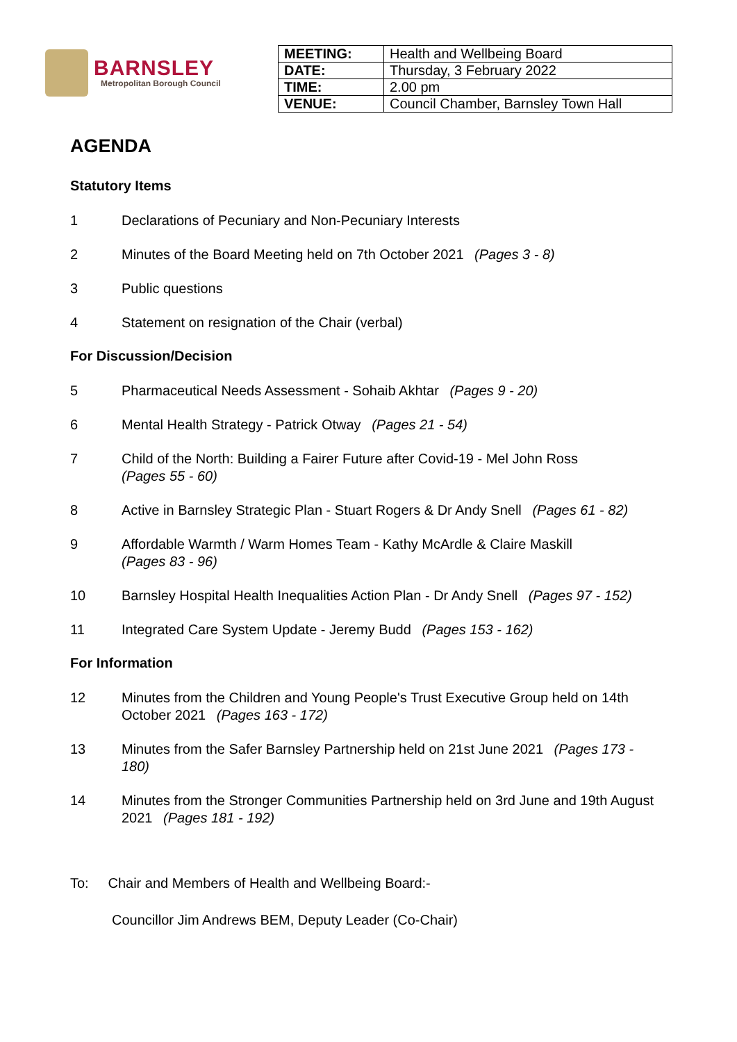BARNSLEY
Metropolitan Borough Council
| MEETING: | Health and Wellbeing Board |
| DATE: | Thursday, 3 February 2022 |
| TIME: | 2.00 pm |
| VENUE: | Council Chamber, Barnsley Town Hall |
AGENDA
Statutory Items
1 Declarations of Pecuniary and Non-Pecuniary Interests
2 Minutes of the Board Meeting held on 7th October 2021 (Pages 3 - 8)
3 Public questions
4 Statement on resignation of the Chair (verbal)
For Discussion/Decision
5 Pharmaceutical Needs Assessment - Sohaib Akhtar (Pages 9 - 20)
6 Mental Health Strategy - Patrick Otway (Pages 21 - 54)
7 Child of the North: Building a Fairer Future after Covid-19 - Mel John Ross
(Pages 55 - 60)
8 Active in Barnsley Strategic Plan - Stuart Rogers & Dr Andy Snell (Pages 61 - 82)
9 Affordable Warmth / Warm Homes Team - Kathy McArdle & Claire Maskill
(Pages 83 - 96)
10 Barnsley Hospital Health Inequalities Action Plan - Dr Andy Snell (Pages 97 - 152)
11 Integrated Care System Update - Jeremy Budd (Pages 153 - 162)
For Information
12 Minutes from the Children and Young People's Trust Executive Group held on 14th October 2021 (Pages 163 - 172)
13 Minutes from the Safer Barnsley Partnership held on 21st June 2021 (Pages 173 - 180)
14 Minutes from the Stronger Communities Partnership held on 3rd June and 19th August 2021 (Pages 181 - 192)
To: Chair and Members of Health and Wellbeing Board:-
Councillor Jim Andrews BEM, Deputy Leader (Co-Chair)